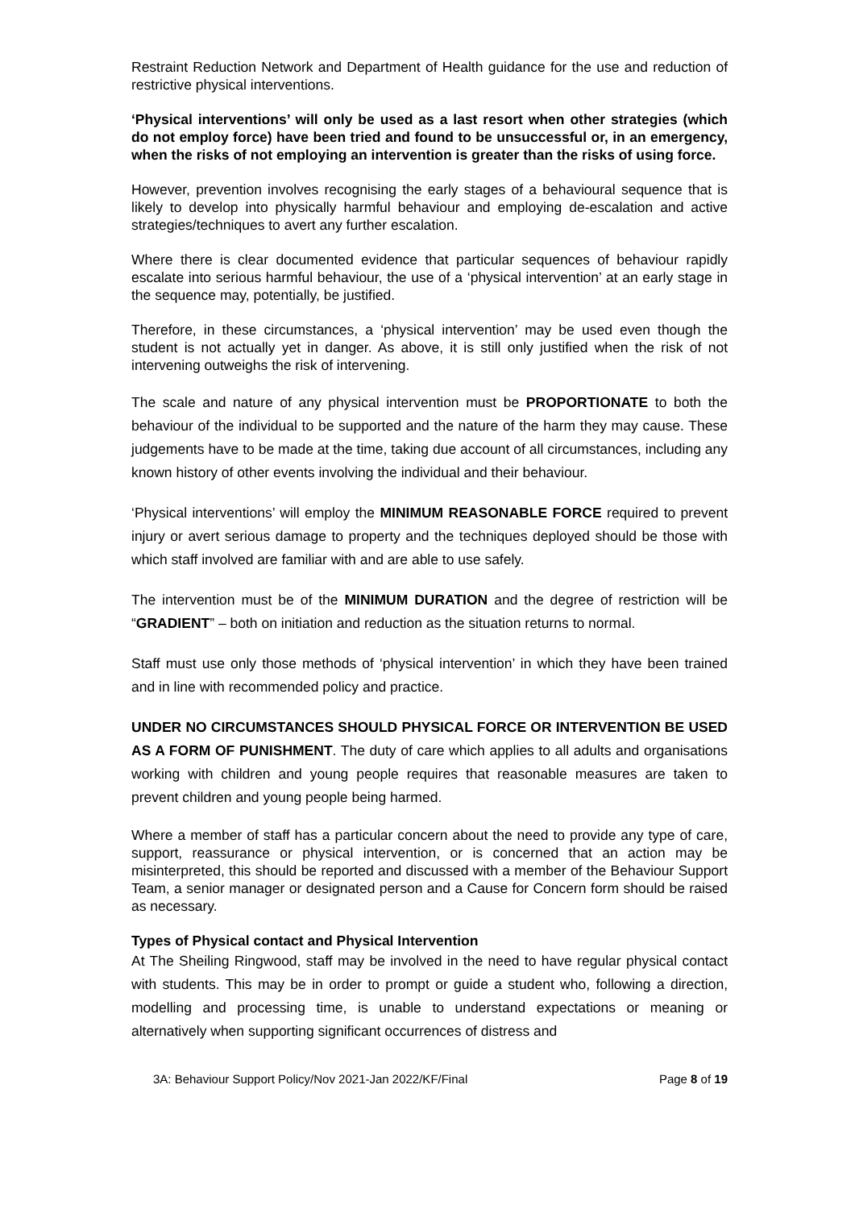Restraint Reduction Network and Department of Health guidance for the use and reduction of restrictive physical interventions.
‘Physical interventions’ will only be used as a last resort when other strategies (which do not employ force) have been tried and found to be unsuccessful or, in an emergency, when the risks of not employing an intervention is greater than the risks of using force.
However, prevention involves recognising the early stages of a behavioural sequence that is likely to develop into physically harmful behaviour and employing de-escalation and active strategies/techniques to avert any further escalation.
Where there is clear documented evidence that particular sequences of behaviour rapidly escalate into serious harmful behaviour, the use of a ‘physical intervention’ at an early stage in the sequence may, potentially, be justified.
Therefore, in these circumstances, a ‘physical intervention’ may be used even though the student is not actually yet in danger. As above, it is still only justified when the risk of not intervening outweighs the risk of intervening.
The scale and nature of any physical intervention must be PROPORTIONATE to both the behaviour of the individual to be supported and the nature of the harm they may cause. These judgements have to be made at the time, taking due account of all circumstances, including any known history of other events involving the individual and their behaviour.
‘Physical interventions’ will employ the MINIMUM REASONABLE FORCE required to prevent injury or avert serious damage to property and the techniques deployed should be those with which staff involved are familiar with and are able to use safely.
The intervention must be of the MINIMUM DURATION and the degree of restriction will be “GRADIENT” – both on initiation and reduction as the situation returns to normal.
Staff must use only those methods of ‘physical intervention’ in which they have been trained and in line with recommended policy and practice.
UNDER NO CIRCUMSTANCES SHOULD PHYSICAL FORCE OR INTERVENTION BE USED AS A FORM OF PUNISHMENT. The duty of care which applies to all adults and organisations working with children and young people requires that reasonable measures are taken to prevent children and young people being harmed.
Where a member of staff has a particular concern about the need to provide any type of care, support, reassurance or physical intervention, or is concerned that an action may be misinterpreted, this should be reported and discussed with a member of the Behaviour Support Team, a senior manager or designated person and a Cause for Concern form should be raised as necessary.
Types of Physical contact and Physical Intervention
At The Sheiling Ringwood, staff may be involved in the need to have regular physical contact with students. This may be in order to prompt or guide a student who, following a direction, modelling and processing time, is unable to understand expectations or meaning or alternatively when supporting significant occurrences of distress and
3A: Behaviour Support Policy/Nov 2021-Jan 2022/KF/Final Page 8 of 19